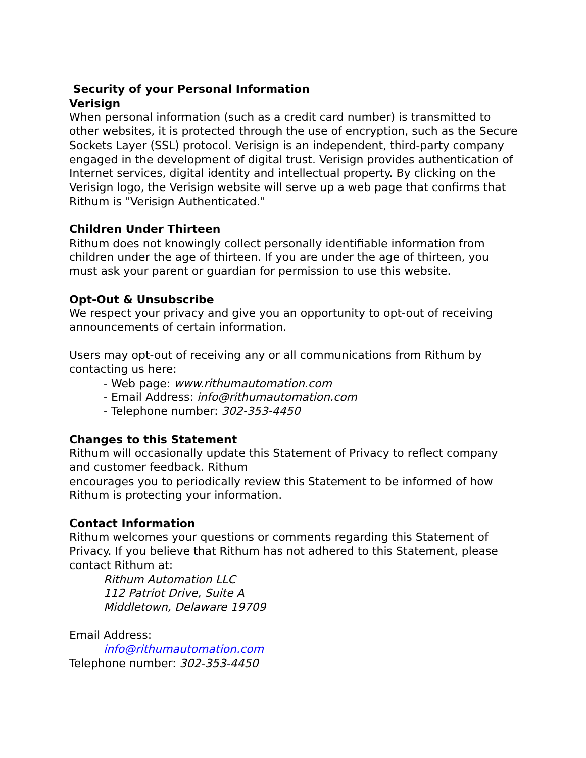Security of your Personal Information
Verisign
When personal information (such as a credit card number) is transmitted to other websites, it is protected through the use of encryption, such as the Secure Sockets Layer (SSL) protocol. Verisign is an independent, third-party company engaged in the development of digital trust. Verisign provides authentication of Internet services, digital identity and intellectual property. By clicking on the Verisign logo, the Verisign website will serve up a web page that confirms that Rithum is "Verisign Authenticated."
Children Under Thirteen
Rithum does not knowingly collect personally identifiable information from children under the age of thirteen. If you are under the age of thirteen, you must ask your parent or guardian for permission to use this website.
Opt-Out & Unsubscribe
We respect your privacy and give you an opportunity to opt-out of receiving announcements of certain information.
Users may opt-out of receiving any or all communications from Rithum by contacting us here:
- Web page: www.rithumautomation.com
- Email Address: info@rithumautomation.com
- Telephone number: 302-353-4450
Changes to this Statement
Rithum will occasionally update this Statement of Privacy to reflect company and customer feedback. Rithum
encourages you to periodically review this Statement to be informed of how Rithum is protecting your information.
Contact Information
Rithum welcomes your questions or comments regarding this Statement of Privacy. If you believe that Rithum has not adhered to this Statement, please contact Rithum at:
Rithum Automation LLC
112 Patriot Drive, Suite A
Middletown, Delaware 19709
Email Address:
info@rithumautomation.com
Telephone number: 302-353-4450